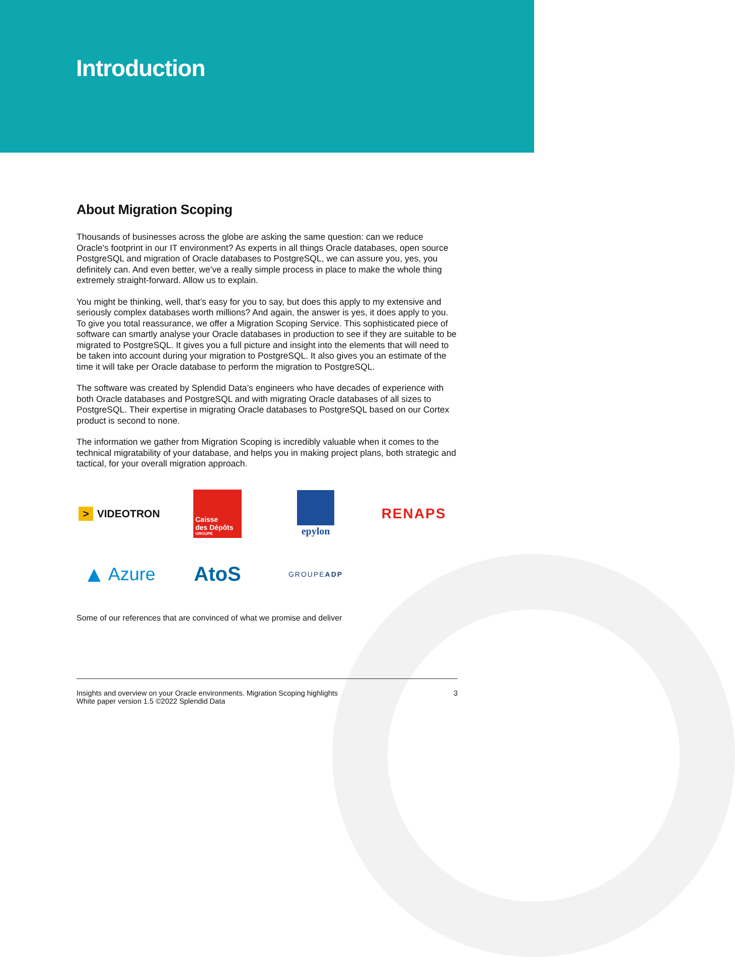Introduction
About Migration Scoping
Thousands of businesses across the globe are asking the same question: can we reduce Oracle's footprint in our IT environment? As experts in all things Oracle databases, open source PostgreSQL and migration of Oracle databases to PostgreSQL, we can assure you, yes, you definitely can. And even better, we’ve a really simple process in place to make the whole thing extremely straight-forward. Allow us to explain.
You might be thinking, well, that’s easy for you to say, but does this apply to my extensive and seriously complex databases worth millions? And again, the answer is yes, it does apply to you. To give you total reassurance, we offer a Migration Scoping Service. This sophisticated piece of software can smartly analyse your Oracle databases in production to see if they are suitable to be migrated to PostgreSQL. It gives you a full picture and insight into the elements that will need to be taken into account during your migration to PostgreSQL. It also gives you an estimate of the time it will take per Oracle database to perform the migration to PostgreSQL.
The software was created by Splendid Data’s engineers who have decades of experience with both Oracle databases and PostgreSQL and with migrating Oracle databases of all sizes to PostgreSQL. Their expertise in migrating Oracle databases to PostgreSQL based on our Cortex product is second to none.
The information we gather from Migration Scoping is incredibly valuable when it comes to the technical migratability of your database, and helps you in making project plans, both strategic and tactical, for your overall migration approach.
> VIDEOTRON
Caisse
des Dépôts
GROUPE
epylon
RENAPS
▲ Azure
AtoS
GROUPE ADP
Some of our references that are convinced of what we promise and deliver
Insights and overview on your Oracle environments. Migration Scoping highlights
White paper version 1.5 ©2022 Splendid Data
3